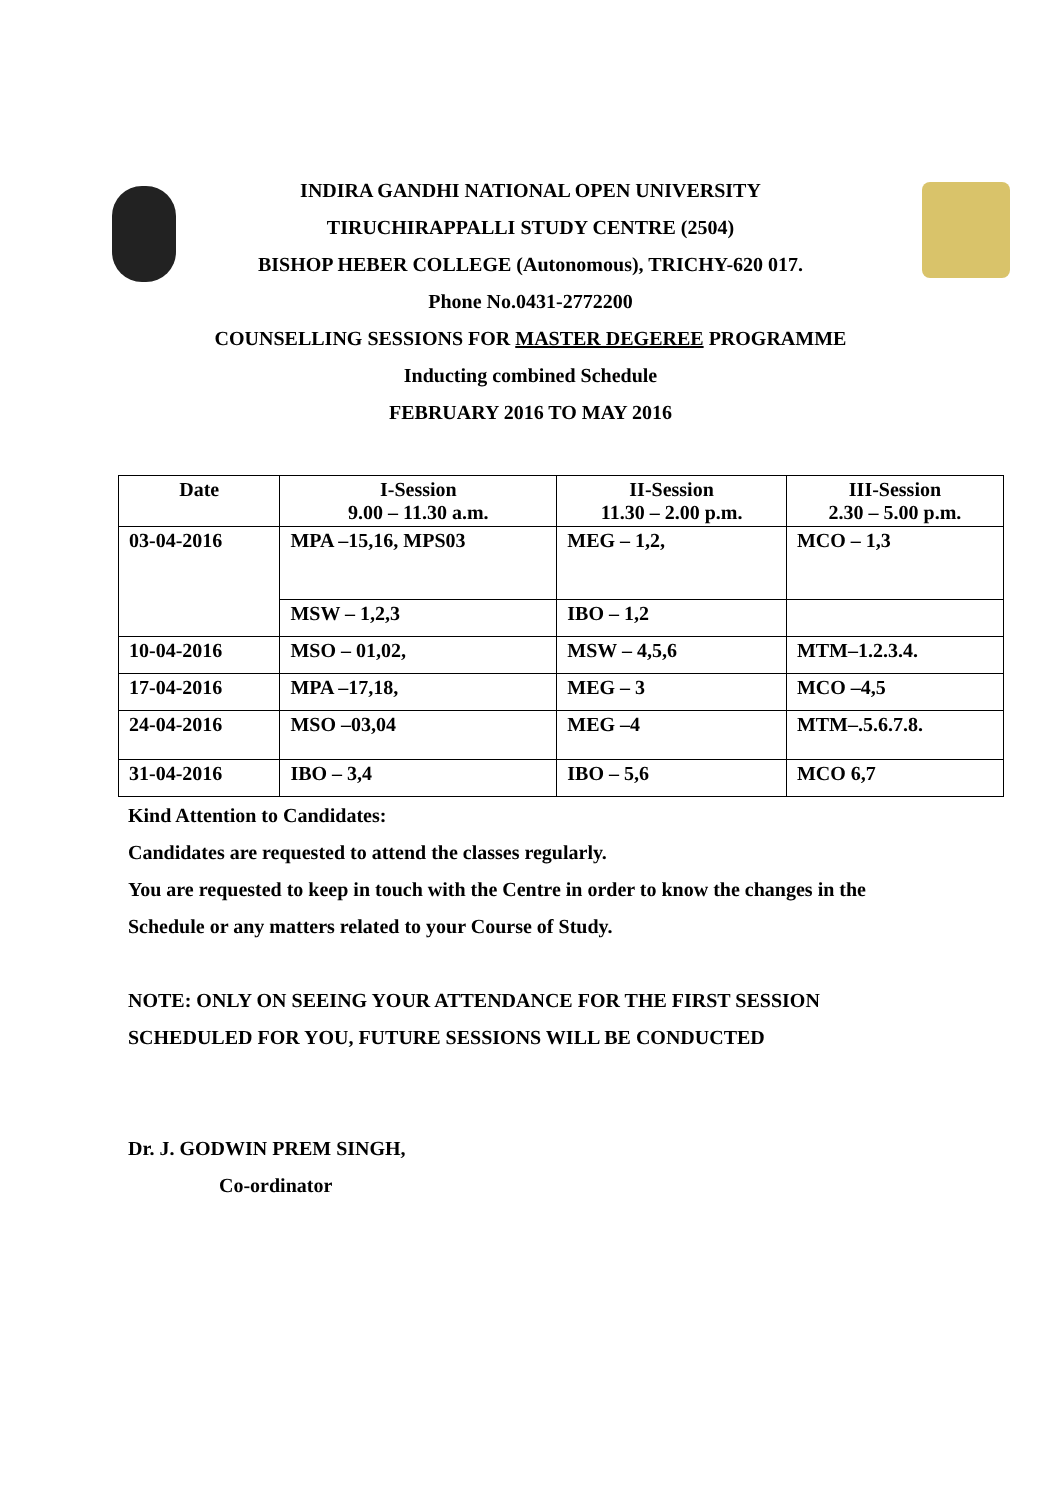INDIRA GANDHI NATIONAL OPEN UNIVERSITY
TIRUCHIRAPPALLI STUDY CENTRE (2504)
BISHOP HEBER COLLEGE (Autonomous), TRICHY-620 017.
Phone No.0431-2772200
COUNSELLING SESSIONS FOR MASTER DEGEREE PROGRAMME
Inducting combined Schedule
FEBRUARY 2016 TO MAY 2016
| Date | I-Session 9.00 – 11.30 a.m. | II-Session 11.30 – 2.00 p.m. | III-Session 2.30 – 5.00 p.m. |
| --- | --- | --- | --- |
| 03-04-2016 | MPA –15,16, MPS03 | MEG – 1,2, | MCO – 1,3 |
| | MSW – 1,2,3 | IBO – 1,2 | |
| 10-04-2016 | MSO – 01,02, | MSW – 4,5,6 | MTM–1.2.3.4. |
| 17-04-2016 | MPA –17,18, | MEG – 3 | MCO –4,5 |
| 24-04-2016 | MSO –03,04 | MEG –4 | MTM–.5.6.7.8. |
| 31-04-2016 | IBO – 3,4 | IBO – 5,6 | MCO 6,7 |
Kind Attention to Candidates:
Candidates are requested to attend the classes regularly.
You are requested to keep in touch with the Centre in order to know the changes in the
Schedule or any matters related to your Course of Study.
NOTE: ONLY ON SEEING YOUR ATTENDANCE FOR THE FIRST SESSION
SCHEDULED FOR YOU, FUTURE SESSIONS WILL BE CONDUCTED
Dr. J. GODWIN PREM SINGH,
Co-ordinator